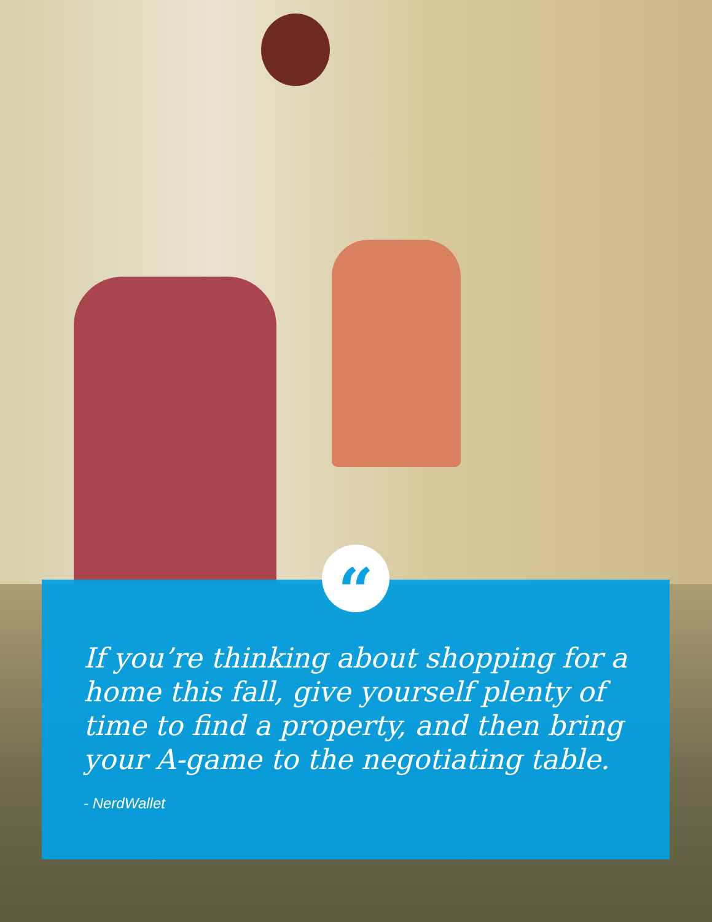If you’re thinking about shopping for a home this fall, give yourself plenty of time to find a property, and then bring your A-game to the negotiating table.
- NerdWallet
“